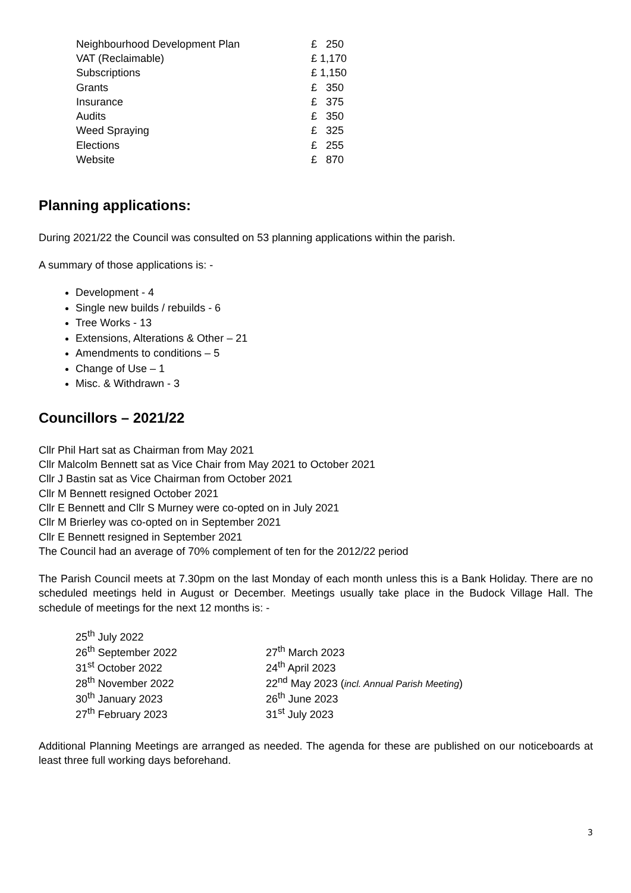| Neighbourhood Development Plan | £ 250 |
| VAT (Reclaimable) | £ 1,170 |
| Subscriptions | £ 1,150 |
| Grants | £ 350 |
| Insurance | £ 375 |
| Audits | £ 350 |
| Weed Spraying | £ 325 |
| Elections | £ 255 |
| Website | £ 870 |
Planning applications:
During 2021/22 the Council was consulted on 53 planning applications within the parish.
A summary of those applications is: -
Development - 4
Single new builds / rebuilds - 6
Tree Works - 13
Extensions, Alterations & Other – 21
Amendments to conditions – 5
Change of Use – 1
Misc. & Withdrawn - 3
Councillors – 2021/22
Cllr Phil Hart sat as Chairman from May 2021
Cllr Malcolm Bennett sat as Vice Chair from May 2021 to October 2021
Cllr J Bastin sat as Vice Chairman from October 2021
Cllr M Bennett resigned October 2021
Cllr E Bennett and Cllr S Murney were co-opted on in July 2021
Cllr M Brierley was co-opted on in September 2021
Cllr E Bennett resigned in September 2021
The Council had an average of 70% complement of ten for the 2012/22 period
The Parish Council meets at 7.30pm on the last Monday of each month unless this is a Bank Holiday. There are no scheduled meetings held in August or December. Meetings usually take place in the Budock Village Hall. The schedule of meetings for the next 12 months is: -
| 25<sup>th</sup> July 2022 | |
| 26<sup>th</sup> September 2022 | 27<sup>th</sup> March 2023 |
| 31<sup>st</sup> October 2022 | 24<sup>th</sup> April 2023 |
| 28<sup>th</sup> November 2022 | 22<sup>nd</sup> May 2023 ( incl. Annual Parish Meeting ) |
| 30<sup>th</sup> January 2023 | 26<sup>th</sup> June 2023 |
| 27<sup>th</sup> February 2023 | 31<sup>st</sup> July 2023 |
Additional Planning Meetings are arranged as needed. The agenda for these are published on our noticeboards at least three full working days beforehand.
3